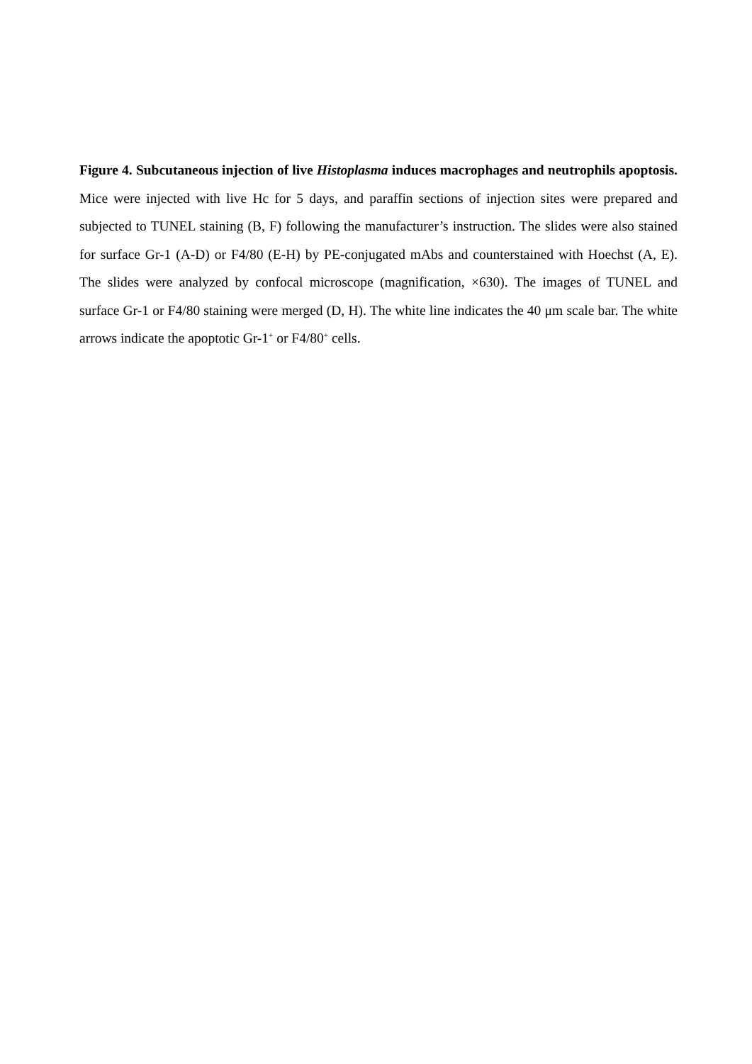Figure 4. Subcutaneous injection of live Histoplasma induces macrophages and neutrophils apoptosis. Mice were injected with live Hc for 5 days, and paraffin sections of injection sites were prepared and subjected to TUNEL staining (B, F) following the manufacturer’s instruction. The slides were also stained for surface Gr-1 (A-D) or F4/80 (E-H) by PE-conjugated mAbs and counterstained with Hoechst (A, E). The slides were analyzed by confocal microscope (magnification, ×630). The images of TUNEL and surface Gr-1 or F4/80 staining were merged (D, H). The white line indicates the 40 μm scale bar. The white arrows indicate the apoptotic Gr-1<sup>+</sup> or F4/80<sup>+</sup> cells.